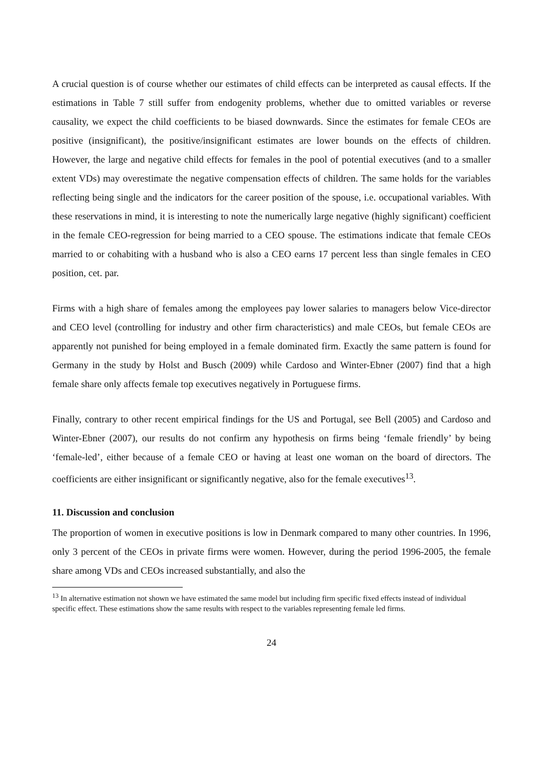A crucial question is of course whether our estimates of child effects can be interpreted as causal effects. If the estimations in Table 7 still suffer from endogenity problems, whether due to omitted variables or reverse causality, we expect the child coefficients to be biased downwards. Since the estimates for female CEOs are positive (insignificant), the positive/insignificant estimates are lower bounds on the effects of children. However, the large and negative child effects for females in the pool of potential executives (and to a smaller extent VDs) may overestimate the negative compensation effects of children. The same holds for the variables reflecting being single and the indicators for the career position of the spouse, i.e. occupational variables. With these reservations in mind, it is interesting to note the numerically large negative (highly significant) coefficient in the female CEO-regression for being married to a CEO spouse. The estimations indicate that female CEOs married to or cohabiting with a husband who is also a CEO earns 17 percent less than single females in CEO position, cet. par.
Firms with a high share of females among the employees pay lower salaries to managers below Vice-director and CEO level (controlling for industry and other firm characteristics) and male CEOs, but female CEOs are apparently not punished for being employed in a female dominated firm. Exactly the same pattern is found for Germany in the study by Holst and Busch (2009) while Cardoso and Winter-Ebner (2007) find that a high female share only affects female top executives negatively in Portuguese firms.
Finally, contrary to other recent empirical findings for the US and Portugal, see Bell (2005) and Cardoso and Winter-Ebner (2007), our results do not confirm any hypothesis on firms being ‘female friendly’ by being ‘female-led’, either because of a female CEO or having at least one woman on the board of directors. The coefficients are either insignificant or significantly negative, also for the female executives<sup>13</sup>.
11. Discussion and conclusion
The proportion of women in executive positions is low in Denmark compared to many other countries. In 1996, only 3 percent of the CEOs in private firms were women. However, during the period 1996-2005, the female share among VDs and CEOs increased substantially, and also the
<sup>13</sup> In alternative estimation not shown we have estimated the same model but including firm specific fixed effects instead of individual specific effect. These estimations show the same results with respect to the variables representing female led firms.
24